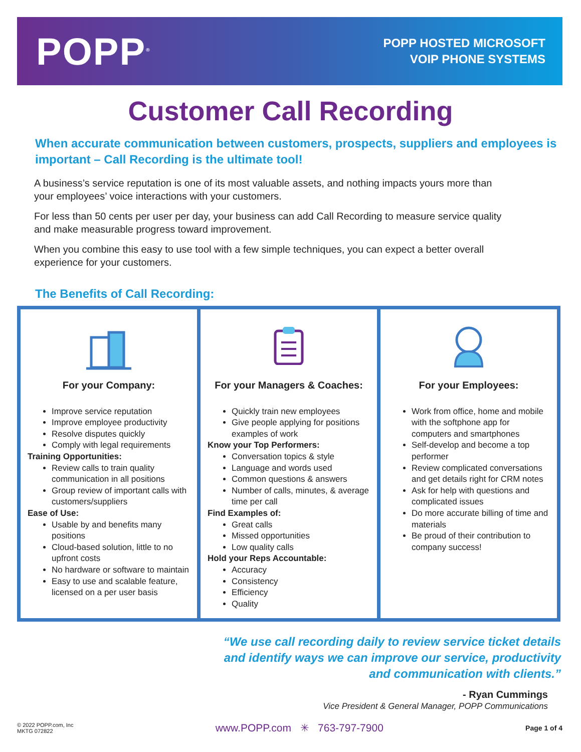POPP<sup>®</sup>
POPP HOSTED MICROSOFT
VOIP PHONE SYSTEMS
Customer Call Recording
When accurate communication between customers, prospects, suppliers and employees is important – Call Recording is the ultimate tool!
A business’s service reputation is one of its most valuable assets, and nothing impacts yours more than your employees’ voice interactions with your customers.
For less than 50 cents per user per day, your business can add Call Recording to measure service quality and make measurable progress toward improvement.
When you combine this easy to use tool with a few simple techniques, you can expect a better overall experience for your customers.
The Benefits of Call Recording:
For your Company:
Improve service reputation
Improve employee productivity
Resolve disputes quickly
Comply with legal requirements
Training Opportunities:
Review calls to train quality communication in all positions
Group review of important calls with customers/suppliers
Ease of Use:
Usable by and benefits many positions
Cloud-based solution, little to no upfront costs
No hardware or software to maintain
Easy to use and scalable feature, licensed on a per user basis
For your Managers & Coaches:
Quickly train new employees
Give people applying for positions examples of work
Know your Top Performers:
Conversation topics & style
Language and words used
Common questions & answers
Number of calls, minutes, & average time per call
Find Examples of:
Great calls
Missed opportunities
Low quality calls
Hold your Reps Accountable:
Accuracy
Consistency
Efficiency
Quality
For your Employees:
Work from office, home and mobile with the softphone app for computers and smartphones
Self-develop and become a top performer
Review complicated conversations and get details right for CRM notes
Ask for help with questions and complicated issues
Do more accurate billing of time and materials
Be proud of their contribution to company success!
“We use call recording daily to review service ticket details
and identify ways we can improve our service, productivity
and communication with clients.”
- Ryan Cummings
Vice President & General Manager, POPP Communications
© 2022 POPP.com, Inc
MKTG 072822
www.POPP.com ✳ 763-797-7900
Page 1 of 4